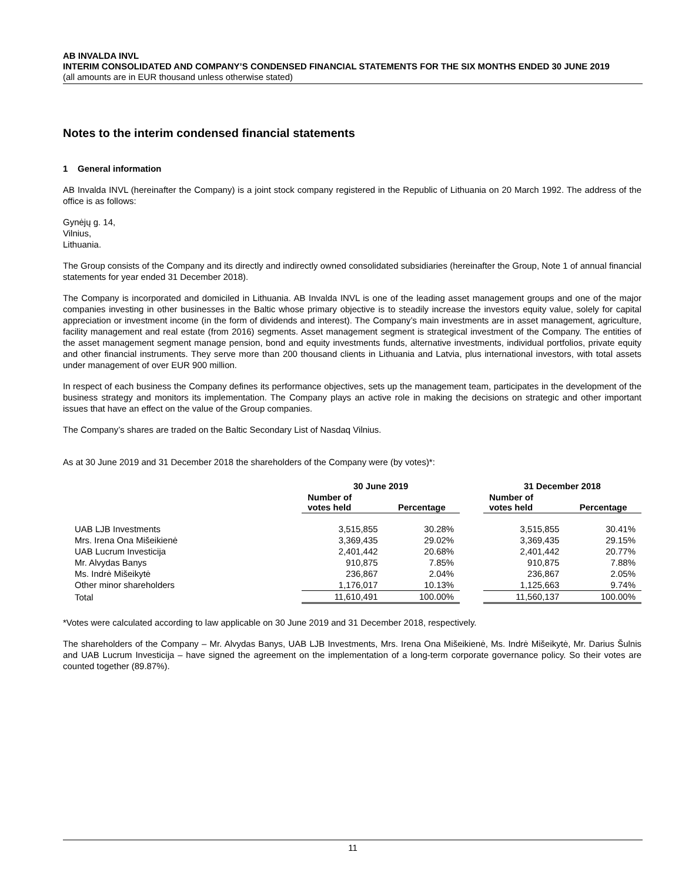AB INVALDA INVL
INTERIM CONSOLIDATED AND COMPANY’S CONDENSED FINANCIAL STATEMENTS FOR THE SIX MONTHS ENDED 30 JUNE 2019
(all amounts are in EUR thousand unless otherwise stated)
Notes to the interim condensed financial statements
1 General information
AB Invalda INVL (hereinafter the Company) is a joint stock company registered in the Republic of Lithuania on 20 March 1992. The address of the office is as follows:
Gynėjų g. 14,
Vilnius,
Lithuania.
The Group consists of the Company and its directly and indirectly owned consolidated subsidiaries (hereinafter the Group, Note 1 of annual financial statements for year ended 31 December 2018).
The Company is incorporated and domiciled in Lithuania. AB Invalda INVL is one of the leading asset management groups and one of the major companies investing in other businesses in the Baltic whose primary objective is to steadily increase the investors equity value, solely for capital appreciation or investment income (in the form of dividends and interest). The Company’s main investments are in asset management, agriculture, facility management and real estate (from 2016) segments. Asset management segment is strategical investment of the Company. The entities of the asset management segment manage pension, bond and equity investments funds, alternative investments, individual portfolios, private equity and other financial instruments. They serve more than 200 thousand clients in Lithuania and Latvia, plus international investors, with total assets under management of over EUR 900 million.
In respect of each business the Company defines its performance objectives, sets up the management team, participates in the development of the business strategy and monitors its implementation. The Company plays an active role in making the decisions on strategic and other important issues that have an effect on the value of the Group companies.
The Company’s shares are traded on the Baltic Secondary List of Nasdaq Vilnius.
As at 30 June 2019 and 31 December 2018 the shareholders of the Company were (by votes)*:
| | 30 June 2019 | | | 31 December 2018 | |
| --- | --- | --- | --- | --- | --- |
| | Number of votes held | Percentage | | Number of votes held | Percentage |
| UAB LJB Investments | 3,515,855 | 30.28% | | 3,515,855 | 30.41% |
| Mrs. Irena Ona Mišeikienė | 3,369,435 | 29.02% | | 3,369,435 | 29.15% |
| UAB Lucrum Investicija | 2,401,442 | 20.68% | | 2,401,442 | 20.77% |
| Mr. Alvydas Banys | 910,875 | 7.85% | | 910,875 | 7.88% |
| Ms. Indrė Mišeikytė | 236,867 | 2.04% | | 236,867 | 2.05% |
| Other minor shareholders | 1,176,017 | 10.13% | | 1,125,663 | 9.74% |
| Total | 11,610,491 | 100.00% | | 11,560,137 | 100.00% |
*Votes were calculated according to law applicable on 30 June 2019 and 31 December 2018, respectively.
The shareholders of the Company – Mr. Alvydas Banys, UAB LJB Investments, Mrs. Irena Ona Mišeikienė, Ms. Indrė Mišeikytė, Mr. Darius Šulnis and UAB Lucrum Investicija – have signed the agreement on the implementation of a long-term corporate governance policy. So their votes are counted together (89.87%).
11